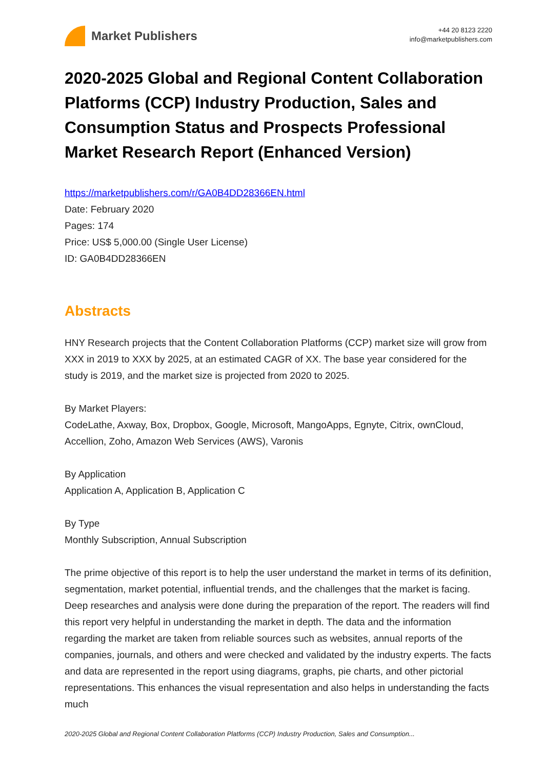Market Publishers
+44 20 8123 2220
info@marketpublishers.com
2020-2025 Global and Regional Content Collaboration Platforms (CCP) Industry Production, Sales and Consumption Status and Prospects Professional Market Research Report (Enhanced Version)
https://marketpublishers.com/r/GA0B4DD28366EN.html
Date: February 2020
Pages: 174
Price: US$ 5,000.00 (Single User License)
ID: GA0B4DD28366EN
Abstracts
HNY Research projects that the Content Collaboration Platforms (CCP) market size will grow from XXX in 2019 to XXX by 2025, at an estimated CAGR of XX. The base year considered for the study is 2019, and the market size is projected from 2020 to 2025.
By Market Players:
CodeLathe, Axway, Box, Dropbox, Google, Microsoft, MangoApps, Egnyte, Citrix, ownCloud, Accellion, Zoho, Amazon Web Services (AWS), Varonis
By Application
Application A, Application B, Application C
By Type
Monthly Subscription, Annual Subscription
The prime objective of this report is to help the user understand the market in terms of its definition, segmentation, market potential, influential trends, and the challenges that the market is facing. Deep researches and analysis were done during the preparation of the report. The readers will find this report very helpful in understanding the market in depth. The data and the information regarding the market are taken from reliable sources such as websites, annual reports of the companies, journals, and others and were checked and validated by the industry experts. The facts and data are represented in the report using diagrams, graphs, pie charts, and other pictorial representations. This enhances the visual representation and also helps in understanding the facts much
2020-2025 Global and Regional Content Collaboration Platforms (CCP) Industry Production, Sales and Consumption...